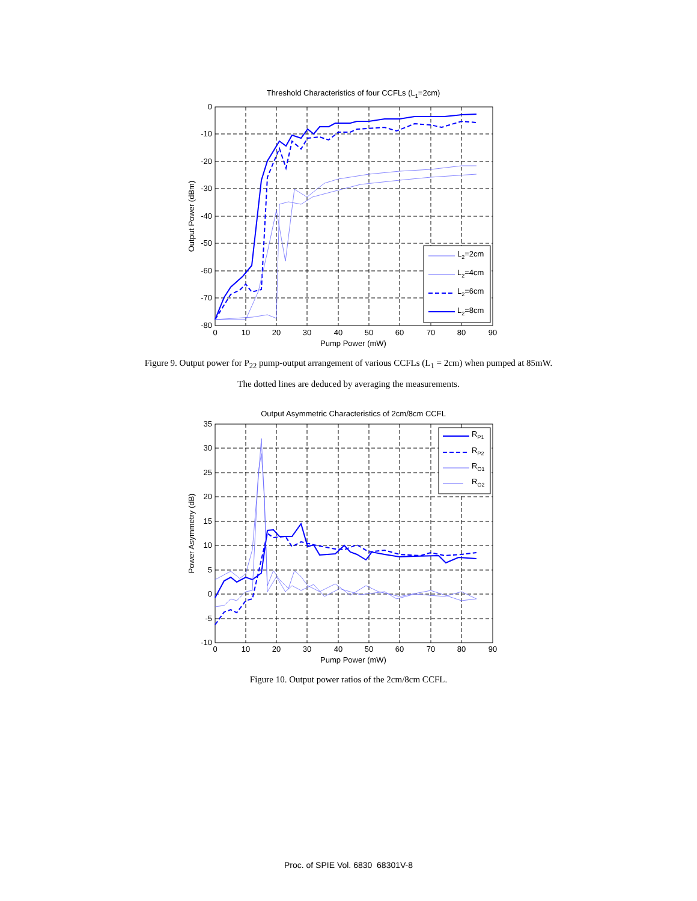Threshold Characteristics of four CCFLs (L1=2cm)
0
-10
-20
-30
-40
-50
-60
-70
-80
0
10
20
30
40
50
60
70
80
90
Pump Power (mW)
Output Power (dBm)
L2=2cm
L2=4cm
L2=6cm
L2=8cm
Figure 9. Output power for P<sub>22</sub> pump-output arrangement of various CCFLs (L<sub>1</sub> = 2cm) when pumped at 85mW.
The dotted lines are deduced by averaging the measurements.
Output Asymmetric Characteristics of 2cm/8cm CCFL
35
30
25
20
15
10
5
0
-5
-10
0
10
20
30
40
50
60
70
80
90
Pump Power (mW)
Power Asymmetry (dB)
RP1
RP2
RO1
RO2
Figure 10. Output power ratios of the 2cm/8cm CCFL.
Proc. of SPIE Vol. 6830 68301V-8